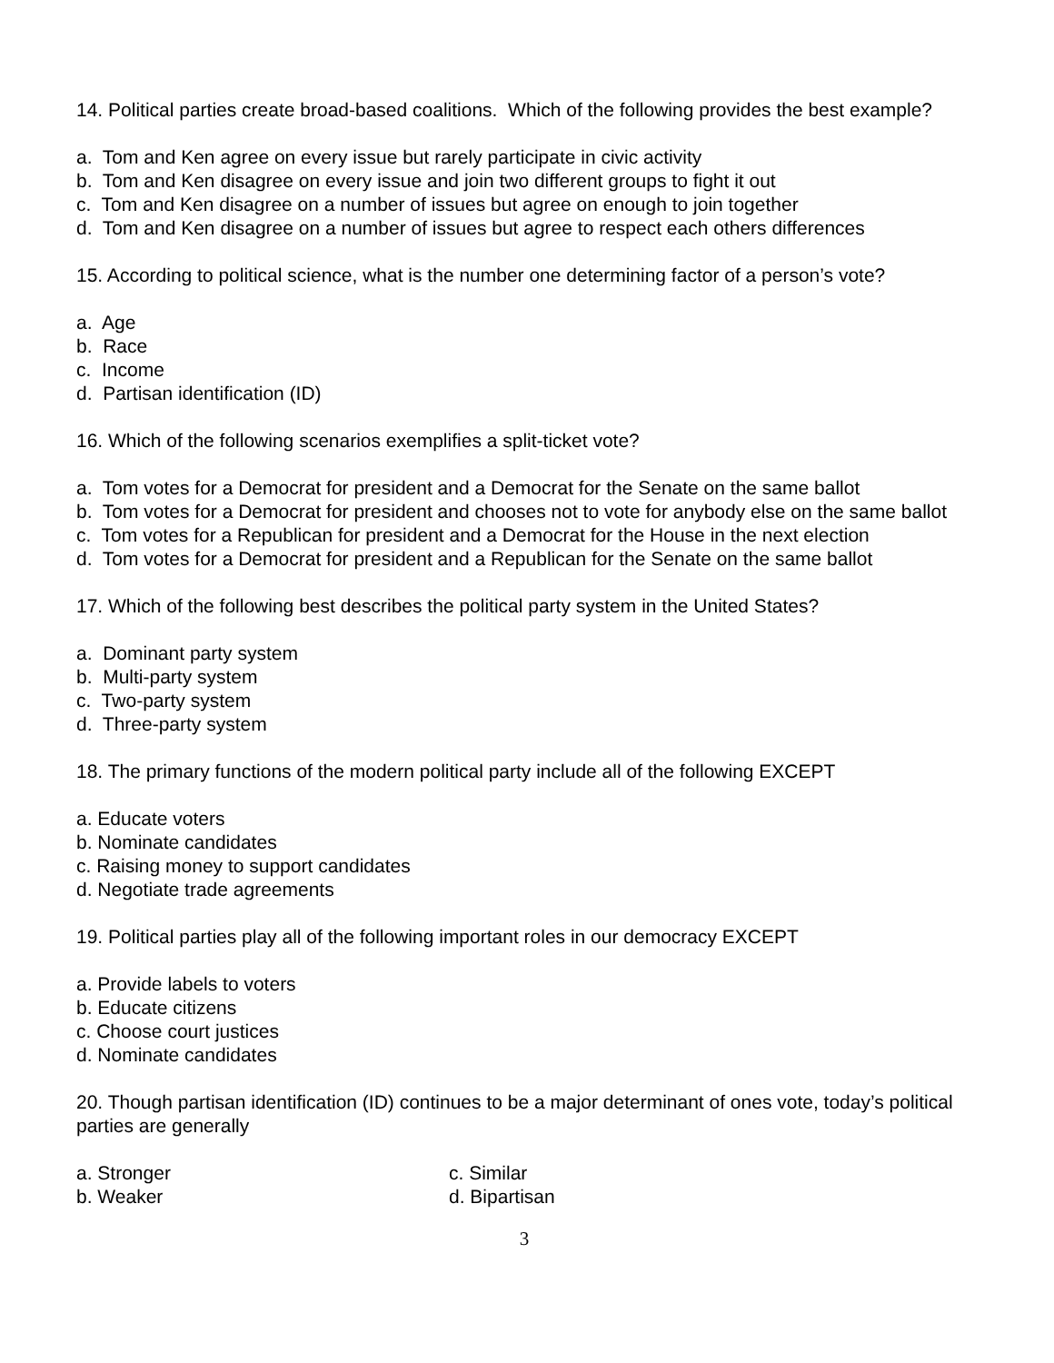14. Political parties create broad-based coalitions. Which of the following provides the best example?
a. Tom and Ken agree on every issue but rarely participate in civic activity
b. Tom and Ken disagree on every issue and join two different groups to fight it out
c. Tom and Ken disagree on a number of issues but agree on enough to join together
d. Tom and Ken disagree on a number of issues but agree to respect each others differences
15. According to political science, what is the number one determining factor of a person’s vote?
a. Age
b. Race
c. Income
d. Partisan identification (ID)
16. Which of the following scenarios exemplifies a split-ticket vote?
a. Tom votes for a Democrat for president and a Democrat for the Senate on the same ballot
b. Tom votes for a Democrat for president and chooses not to vote for anybody else on the same ballot
c. Tom votes for a Republican for president and a Democrat for the House in the next election
d. Tom votes for a Democrat for president and a Republican for the Senate on the same ballot
17. Which of the following best describes the political party system in the United States?
a. Dominant party system
b. Multi-party system
c. Two-party system
d. Three-party system
18. The primary functions of the modern political party include all of the following EXCEPT
a. Educate voters
b. Nominate candidates
c. Raising money to support candidates
d. Negotiate trade agreements
19. Political parties play all of the following important roles in our democracy EXCEPT
a. Provide labels to voters
b. Educate citizens
c. Choose court justices
d. Nominate candidates
20. Though partisan identification (ID) continues to be a major determinant of ones vote, today’s political parties are generally
a. Stronger
b. Weaker
c. Similar
d. Bipartisan
3